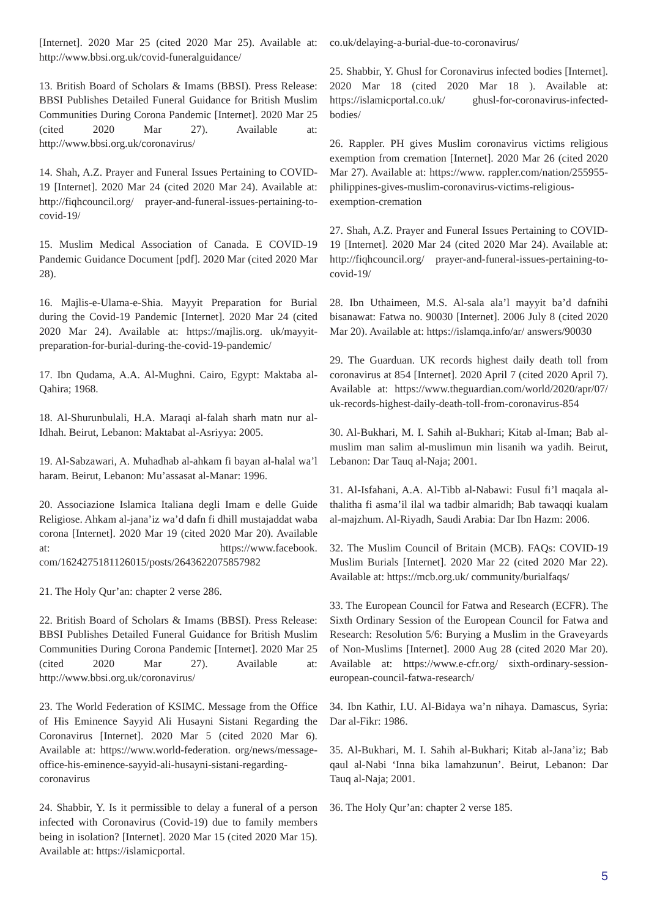[Internet]. 2020 Mar 25 (cited 2020 Mar 25). Available at: http://www.bbsi.org.uk/covid-funeralguidance/
13. British Board of Scholars & Imams (BBSI). Press Release: BBSI Publishes Detailed Funeral Guidance for British Muslim Communities During Corona Pandemic [Internet]. 2020 Mar 25 (cited 2020 Mar 27). Available at: http://www.bbsi.org.uk/coronavirus/
14. Shah, A.Z. Prayer and Funeral Issues Pertaining to COVID-19 [Internet]. 2020 Mar 24 (cited 2020 Mar 24). Available at: http://fiqhcouncil.org/ prayer-and-funeral-issues-pertaining-to-covid-19/
15. Muslim Medical Association of Canada. E COVID-19 Pandemic Guidance Document [pdf]. 2020 Mar (cited 2020 Mar 28).
16. Majlis-e-Ulama-e-Shia. Mayyit Preparation for Burial during the Covid-19 Pandemic [Internet]. 2020 Mar 24 (cited 2020 Mar 24). Available at: https://majlis.org. uk/mayyit-preparation-for-burial-during-the-covid-19-pandemic/
17. Ibn Qudama, A.A. Al-Mughni. Cairo, Egypt: Maktaba al-Qahira; 1968.
18. Al-Shurunbulali, H.A. Maraqi al-falah sharh matn nur al-Idhah. Beirut, Lebanon: Maktabat al-Asriyya: 2005.
19. Al-Sabzawari, A. Muhadhab al-ahkam fi bayan al-halal wa’l haram. Beirut, Lebanon: Mu’assasat al-Manar: 1996.
20. Associazione Islamica Italiana degli Imam e delle Guide Religiose. Ahkam al-jana’iz wa’d dafn fi dhill mustajaddat waba corona [Internet]. 2020 Mar 19 (cited 2020 Mar 20). Available at: https://www.facebook. com/1624275181126015/posts/2643622075857982
21. The Holy Qur’an: chapter 2 verse 286.
22. British Board of Scholars & Imams (BBSI). Press Release: BBSI Publishes Detailed Funeral Guidance for British Muslim Communities During Corona Pandemic [Internet]. 2020 Mar 25 (cited 2020 Mar 27). Available at: http://www.bbsi.org.uk/coronavirus/
23. The World Federation of KSIMC. Message from the Office of His Eminence Sayyid Ali Husayni Sistani Regarding the Coronavirus [Internet]. 2020 Mar 5 (cited 2020 Mar 6). Available at: https://www.world-federation. org/news/message-office-his-eminence-sayyid-ali-husayni-sistani-regarding-coronavirus
24. Shabbir, Y. Is it permissible to delay a funeral of a person infected with Coronavirus (Covid-19) due to family members being in isolation? [Internet]. 2020 Mar 15 (cited 2020 Mar 15). Available at: https://islamicportal.
co.uk/delaying-a-burial-due-to-coronavirus/
25. Shabbir, Y. Ghusl for Coronavirus infected bodies [Internet]. 2020 Mar 18 (cited 2020 Mar 18 ). Available at: https://islamicportal.co.uk/ ghusl-for-coronavirus-infected-bodies/
26. Rappler. PH gives Muslim coronavirus victims religious exemption from cremation [Internet]. 2020 Mar 26 (cited 2020 Mar 27). Available at: https://www. rappler.com/nation/255955-philippines-gives-muslim-coronavirus-victims-religious-exemption-cremation
27. Shah, A.Z. Prayer and Funeral Issues Pertaining to COVID-19 [Internet]. 2020 Mar 24 (cited 2020 Mar 24). Available at: http://fiqhcouncil.org/ prayer-and-funeral-issues-pertaining-to-covid-19/
28. Ibn Uthaimeen, M.S. Al-sala ala’l mayyit ba’d dafnihi bisanawat: Fatwa no. 90030 [Internet]. 2006 July 8 (cited 2020 Mar 20). Available at: https://islamqa.info/ar/ answers/90030
29. The Guarduan. UK records highest daily death toll from coronavirus at 854 [Internet]. 2020 April 7 (cited 2020 April 7). Available at: https://www.theguardian.com/world/2020/apr/07/ uk-records-highest-daily-death-toll-from-coronavirus-854
30. Al-Bukhari, M. I. Sahih al-Bukhari; Kitab al-Iman; Bab al-muslim man salim al-muslimun min lisanih wa yadih. Beirut, Lebanon: Dar Tauq al-Naja; 2001.
31. Al-Isfahani, A.A. Al-Tibb al-Nabawi: Fusul fi’l maqala al-thalitha fi asma’il ilal wa tadbir almaridh; Bab tawaqqi kualam al-majzhum. Al-Riyadh, Saudi Arabia: Dar Ibn Hazm: 2006.
32. The Muslim Council of Britain (MCB). FAQs: COVID-19 Muslim Burials [Internet]. 2020 Mar 22 (cited 2020 Mar 22). Available at: https://mcb.org.uk/ community/burialfaqs/
33. The European Council for Fatwa and Research (ECFR). The Sixth Ordinary Session of the European Council for Fatwa and Research: Resolution 5/6: Burying a Muslim in the Graveyards of Non-Muslims [Internet]. 2000 Aug 28 (cited 2020 Mar 20). Available at: https://www.e-cfr.org/ sixth-ordinary-session-european-council-fatwa-research/
34. Ibn Kathir, I.U. Al-Bidaya wa’n nihaya. Damascus, Syria: Dar al-Fikr: 1986.
35. Al-Bukhari, M. I. Sahih al-Bukhari; Kitab al-Jana’iz; Bab qaul al-Nabi ‘Inna bika lamahzunun’. Beirut, Lebanon: Dar Tauq al-Naja; 2001.
36. The Holy Qur’an: chapter 2 verse 185.
5